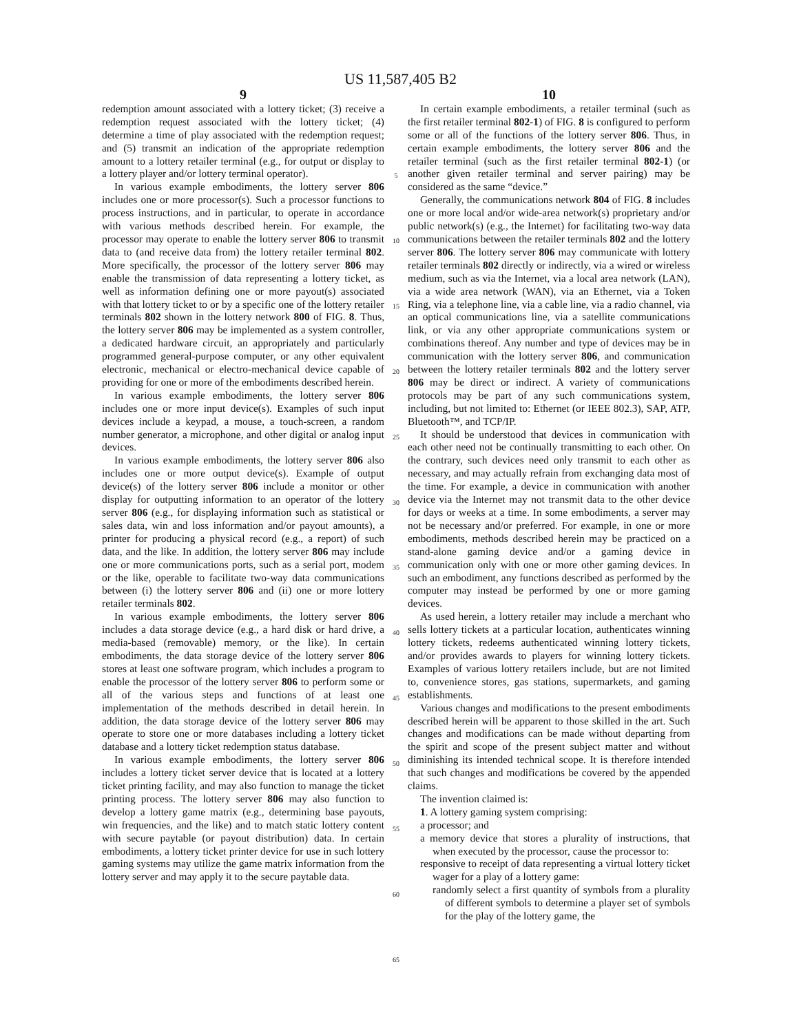US 11,587,405 B2
9
redemption amount associated with a lottery ticket; (3) receive a redemption request associated with the lottery ticket; (4) determine a time of play associated with the redemption request; and (5) transmit an indication of the appropriate redemption amount to a lottery retailer terminal (e.g., for output or display to a lottery player and/or lottery terminal operator).
In various example embodiments, the lottery server 806 includes one or more processor(s). Such a processor functions to process instructions, and in particular, to operate in accordance with various methods described herein. For example, the processor may operate to enable the lottery server 806 to transmit data to (and receive data from) the lottery retailer terminal 802. More specifically, the processor of the lottery server 806 may enable the transmission of data representing a lottery ticket, as well as information defining one or more payout(s) associated with that lottery ticket to or by a specific one of the lottery retailer terminals 802 shown in the lottery network 800 of FIG. 8. Thus, the lottery server 806 may be implemented as a system controller, a dedicated hardware circuit, an appropriately and particularly programmed general-purpose computer, or any other equivalent electronic, mechanical or electro-mechanical device capable of providing for one or more of the embodiments described herein.
In various example embodiments, the lottery server 806 includes one or more input device(s). Examples of such input devices include a keypad, a mouse, a touch-screen, a random number generator, a microphone, and other digital or analog input devices.
In various example embodiments, the lottery server 806 also includes one or more output device(s). Example of output device(s) of the lottery server 806 include a monitor or other display for outputting information to an operator of the lottery server 806 (e.g., for displaying information such as statistical or sales data, win and loss information and/or payout amounts), a printer for producing a physical record (e.g., a report) of such data, and the like. In addition, the lottery server 806 may include one or more communications ports, such as a serial port, modem or the like, operable to facilitate two-way data communications between (i) the lottery server 806 and (ii) one or more lottery retailer terminals 802.
In various example embodiments, the lottery server 806 includes a data storage device (e.g., a hard disk or hard drive, a media-based (removable) memory, or the like). In certain embodiments, the data storage device of the lottery server 806 stores at least one software program, which includes a program to enable the processor of the lottery server 806 to perform some or all of the various steps and functions of at least one implementation of the methods described in detail herein. In addition, the data storage device of the lottery server 806 may operate to store one or more databases including a lottery ticket database and a lottery ticket redemption status database.
In various example embodiments, the lottery server 806 includes a lottery ticket server device that is located at a lottery ticket printing facility, and may also function to manage the ticket printing process. The lottery server 806 may also function to develop a lottery game matrix (e.g., determining base payouts, win frequencies, and the like) and to match static lottery content with secure paytable (or payout distribution) data. In certain embodiments, a lottery ticket printer device for use in such lottery gaming systems may utilize the game matrix information from the lottery server and may apply it to the secure paytable data.
5
10
15
20
25
30
35
40
45
50
55
60
65
10
In certain example embodiments, a retailer terminal (such as the first retailer terminal 802-1) of FIG. 8 is configured to perform some or all of the functions of the lottery server 806. Thus, in certain example embodiments, the lottery server 806 and the retailer terminal (such as the first retailer terminal 802-1) (or another given retailer terminal and server pairing) may be considered as the same “device.”
Generally, the communications network 804 of FIG. 8 includes one or more local and/or wide-area network(s) proprietary and/or public network(s) (e.g., the Internet) for facilitating two-way data communications between the retailer terminals 802 and the lottery server 806. The lottery server 806 may communicate with lottery retailer terminals 802 directly or indirectly, via a wired or wireless medium, such as via the Internet, via a local area network (LAN), via a wide area network (WAN), via an Ethernet, via a Token Ring, via a telephone line, via a cable line, via a radio channel, via an optical communications line, via a satellite communications link, or via any other appropriate communications system or combinations thereof. Any number and type of devices may be in communication with the lottery server 806, and communication between the lottery retailer terminals 802 and the lottery server 806 may be direct or indirect. A variety of communications protocols may be part of any such communications system, including, but not limited to: Ethernet (or IEEE 802.3), SAP, ATP, Bluetooth™, and TCP/IP.
It should be understood that devices in communication with each other need not be continually transmitting to each other. On the contrary, such devices need only transmit to each other as necessary, and may actually refrain from exchanging data most of the time. For example, a device in communication with another device via the Internet may not transmit data to the other device for days or weeks at a time. In some embodiments, a server may not be necessary and/or preferred. For example, in one or more embodiments, methods described herein may be practiced on a stand-alone gaming device and/or a gaming device in communication only with one or more other gaming devices. In such an embodiment, any functions described as performed by the computer may instead be performed by one or more gaming devices.
As used herein, a lottery retailer may include a merchant who sells lottery tickets at a particular location, authenticates winning lottery tickets, redeems authenticated winning lottery tickets, and/or provides awards to players for winning lottery tickets. Examples of various lottery retailers include, but are not limited to, convenience stores, gas stations, supermarkets, and gaming establishments.
Various changes and modifications to the present embodiments described herein will be apparent to those skilled in the art. Such changes and modifications can be made without departing from the spirit and scope of the present subject matter and without diminishing its intended technical scope. It is therefore intended that such changes and modifications be covered by the appended claims.
The invention claimed is:
1. A lottery gaming system comprising:
a processor; and
a memory device that stores a plurality of instructions, that when executed by the processor, cause the processor to:
responsive to receipt of data representing a virtual lottery ticket wager for a play of a lottery game:
randomly select a first quantity of symbols from a plurality of different symbols to determine a player set of symbols for the play of the lottery game, the